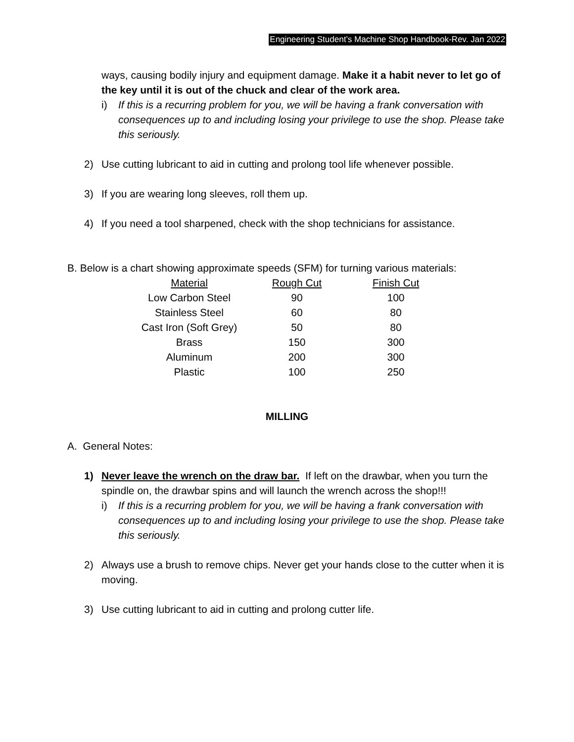Engineering Student’s Machine Shop Handbook-Rev. Jan 2022
ways, causing bodily injury and equipment damage. Make it a habit never to let go of the key until it is out of the chuck and clear of the work area.
i) If this is a recurring problem for you, we will be having a frank conversation with consequences up to and including losing your privilege to use the shop. Please take this seriously.
2) Use cutting lubricant to aid in cutting and prolong tool life whenever possible.
3) If you are wearing long sleeves, roll them up.
4) If you need a tool sharpened, check with the shop technicians for assistance.
B. Below is a chart showing approximate speeds (SFM) for turning various materials:
| Material | Rough Cut | Finish Cut |
| --- | --- | --- |
| Low Carbon Steel | 90 | 100 |
| Stainless Steel | 60 | 80 |
| Cast Iron (Soft Grey) | 50 | 80 |
| Brass | 150 | 300 |
| Aluminum | 200 | 300 |
| Plastic | 100 | 250 |
MILLING
A. General Notes:
1) Never leave the wrench on the draw bar. If left on the drawbar, when you turn the spindle on, the drawbar spins and will launch the wrench across the shop!!!
i) If this is a recurring problem for you, we will be having a frank conversation with consequences up to and including losing your privilege to use the shop. Please take this seriously.
2) Always use a brush to remove chips. Never get your hands close to the cutter when it is moving.
3) Use cutting lubricant to aid in cutting and prolong cutter life.